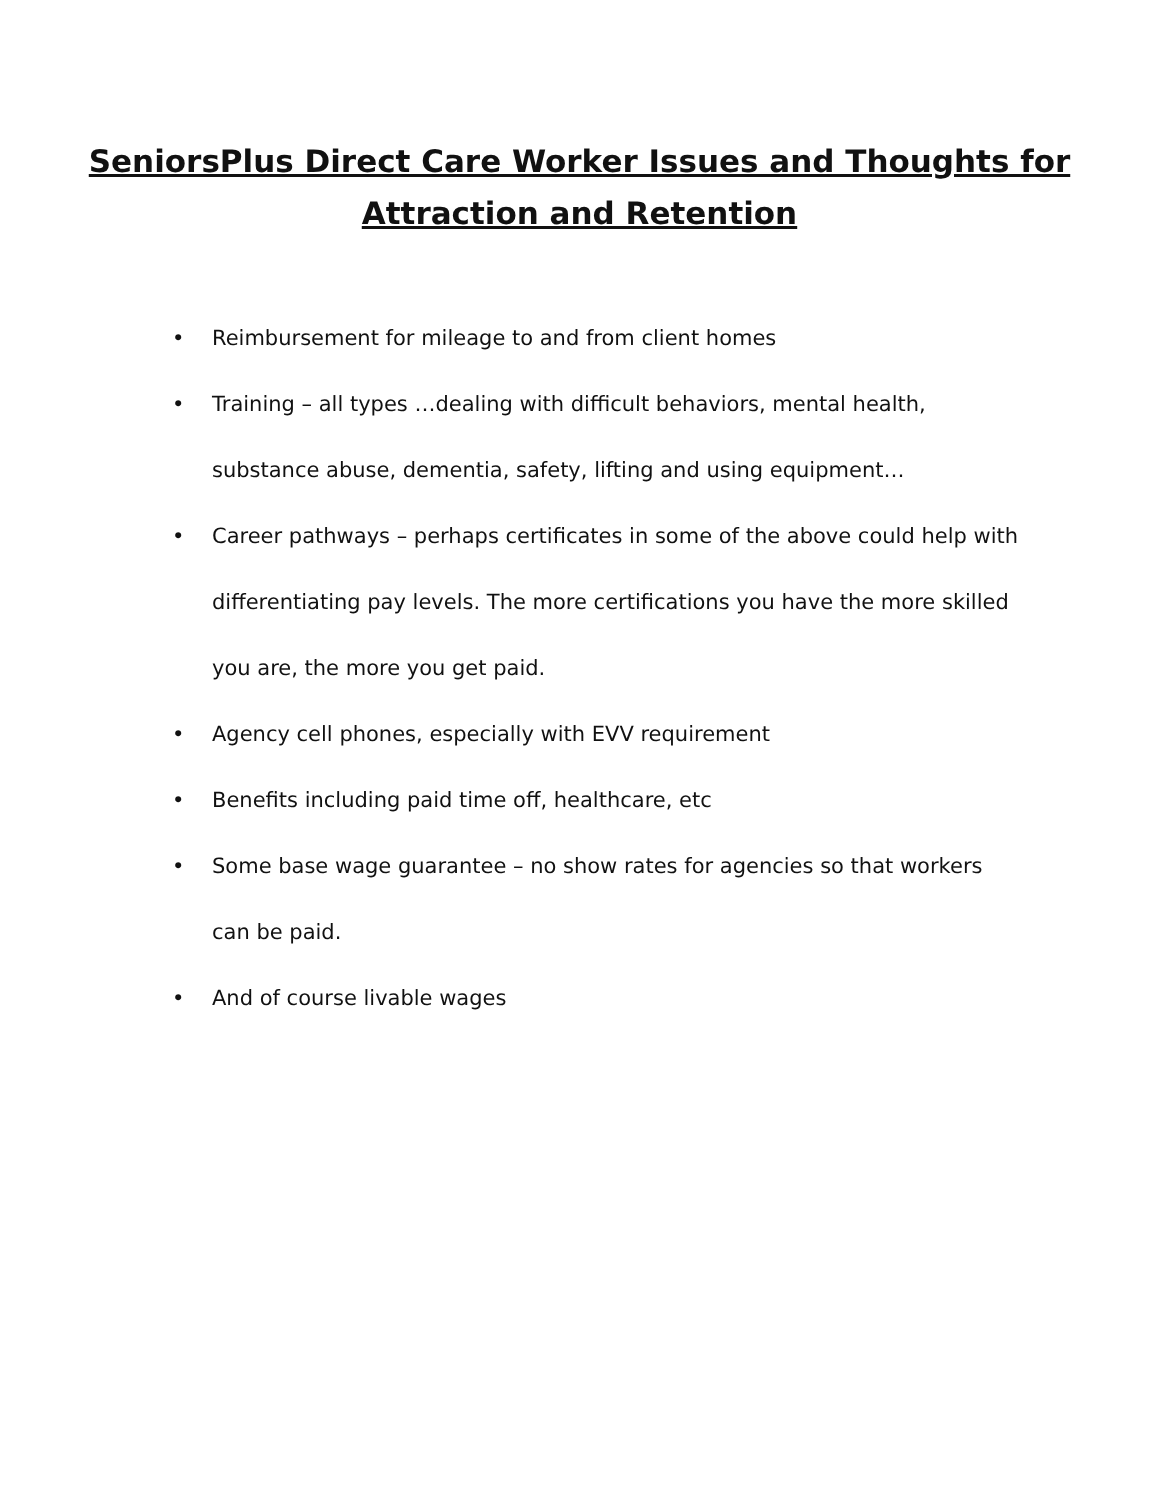SeniorsPlus Direct Care Worker Issues and Thoughts for Attraction and Retention
• Reimbursement for mileage to and from client homes
• Training – all types …dealing with difficult behaviors, mental health, substance abuse, dementia, safety, lifting and using equipment…
• Career pathways – perhaps certificates in some of the above could help with differentiating pay levels. The more certifications you have the more skilled you are, the more you get paid.
• Agency cell phones, especially with EVV requirement
• Benefits including paid time off, healthcare, etc
• Some base wage guarantee – no show rates for agencies so that workers can be paid.
• And of course livable wages